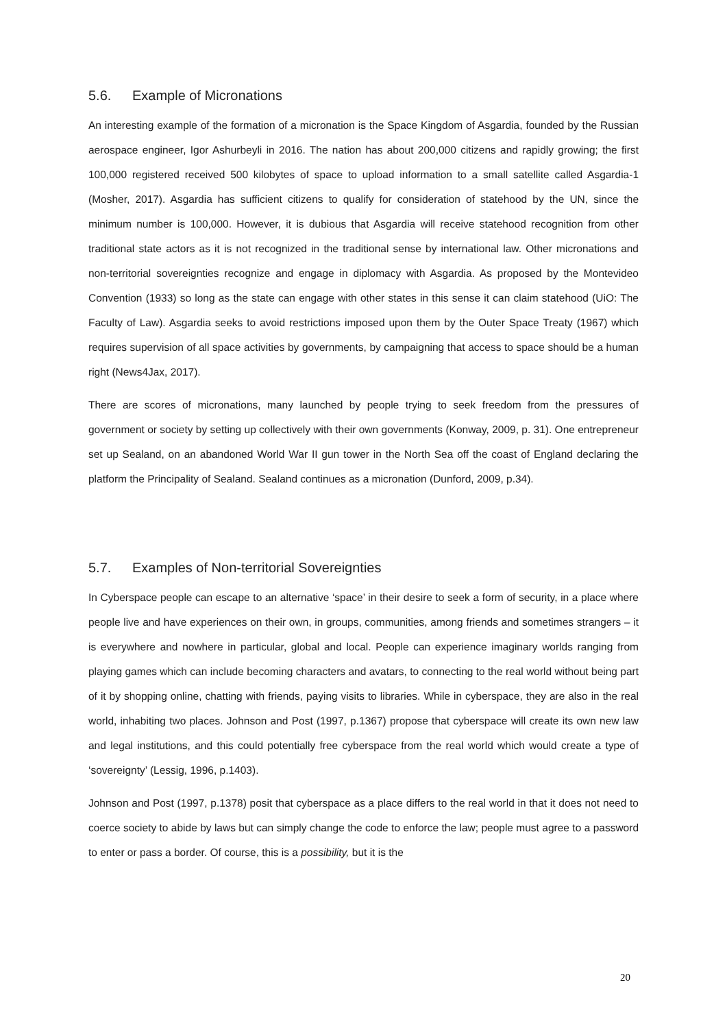5.6. Example of Micronations
An interesting example of the formation of a micronation is the Space Kingdom of Asgardia, founded by the Russian aerospace engineer, Igor Ashurbeyli in 2016. The nation has about 200,000 citizens and rapidly growing; the first 100,000 registered received 500 kilobytes of space to upload information to a small satellite called Asgardia-1 (Mosher, 2017). Asgardia has sufficient citizens to qualify for consideration of statehood by the UN, since the minimum number is 100,000. However, it is dubious that Asgardia will receive statehood recognition from other traditional state actors as it is not recognized in the traditional sense by international law. Other micronations and non-territorial sovereignties recognize and engage in diplomacy with Asgardia. As proposed by the Montevideo Convention (1933) so long as the state can engage with other states in this sense it can claim statehood (UiO: The Faculty of Law). Asgardia seeks to avoid restrictions imposed upon them by the Outer Space Treaty (1967) which requires supervision of all space activities by governments, by campaigning that access to space should be a human right (News4Jax, 2017).
There are scores of micronations, many launched by people trying to seek freedom from the pressures of government or society by setting up collectively with their own governments (Konway, 2009, p. 31). One entrepreneur set up Sealand, on an abandoned World War II gun tower in the North Sea off the coast of England declaring the platform the Principality of Sealand. Sealand continues as a micronation (Dunford, 2009, p.34).
5.7. Examples of Non-territorial Sovereignties
In Cyberspace people can escape to an alternative ‘space’ in their desire to seek a form of security, in a place where people live and have experiences on their own, in groups, communities, among friends and sometimes strangers – it is everywhere and nowhere in particular, global and local. People can experience imaginary worlds ranging from playing games which can include becoming characters and avatars, to connecting to the real world without being part of it by shopping online, chatting with friends, paying visits to libraries. While in cyberspace, they are also in the real world, inhabiting two places. Johnson and Post (1997, p.1367) propose that cyberspace will create its own new law and legal institutions, and this could potentially free cyberspace from the real world which would create a type of ‘sovereignty’ (Lessig, 1996, p.1403).
Johnson and Post (1997, p.1378) posit that cyberspace as a place differs to the real world in that it does not need to coerce society to abide by laws but can simply change the code to enforce the law; people must agree to a password to enter or pass a border. Of course, this is a possibility, but it is the
20